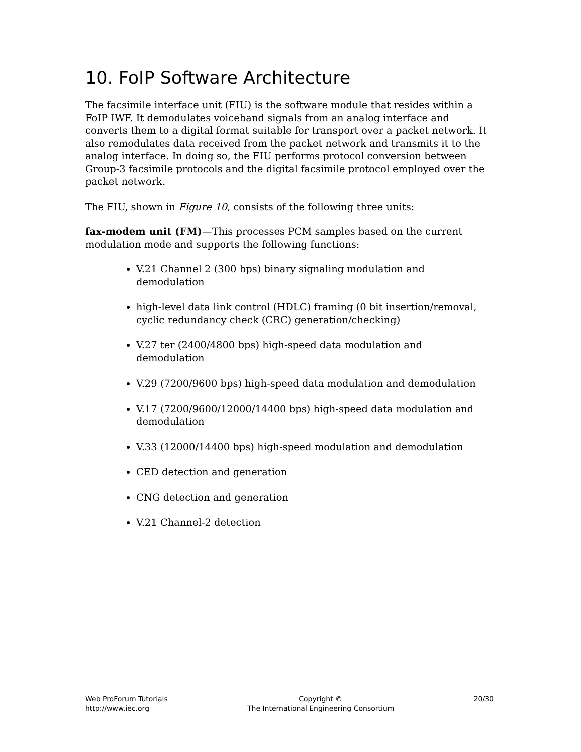10. FoIP Software Architecture
The facsimile interface unit (FIU) is the software module that resides within a FoIP IWF. It demodulates voiceband signals from an analog interface and converts them to a digital format suitable for transport over a packet network. It also remodulates data received from the packet network and transmits it to the analog interface. In doing so, the FIU performs protocol conversion between Group-3 facsimile protocols and the digital facsimile protocol employed over the packet network.
The FIU, shown in Figure 10, consists of the following three units:
fax-modem unit (FM)—This processes PCM samples based on the current modulation mode and supports the following functions:
V.21 Channel 2 (300 bps) binary signaling modulation and demodulation
high-level data link control (HDLC) framing (0 bit insertion/removal, cyclic redundancy check (CRC) generation/checking)
V.27 ter (2400/4800 bps) high-speed data modulation and demodulation
V.29 (7200/9600 bps) high-speed data modulation and demodulation
V.17 (7200/9600/12000/14400 bps) high-speed data modulation and demodulation
V.33 (12000/14400 bps) high-speed modulation and demodulation
CED detection and generation
CNG detection and generation
V.21 Channel-2 detection
Web ProForum Tutorials
http://www.iec.org
Copyright ©
The International Engineering Consortium
20/30